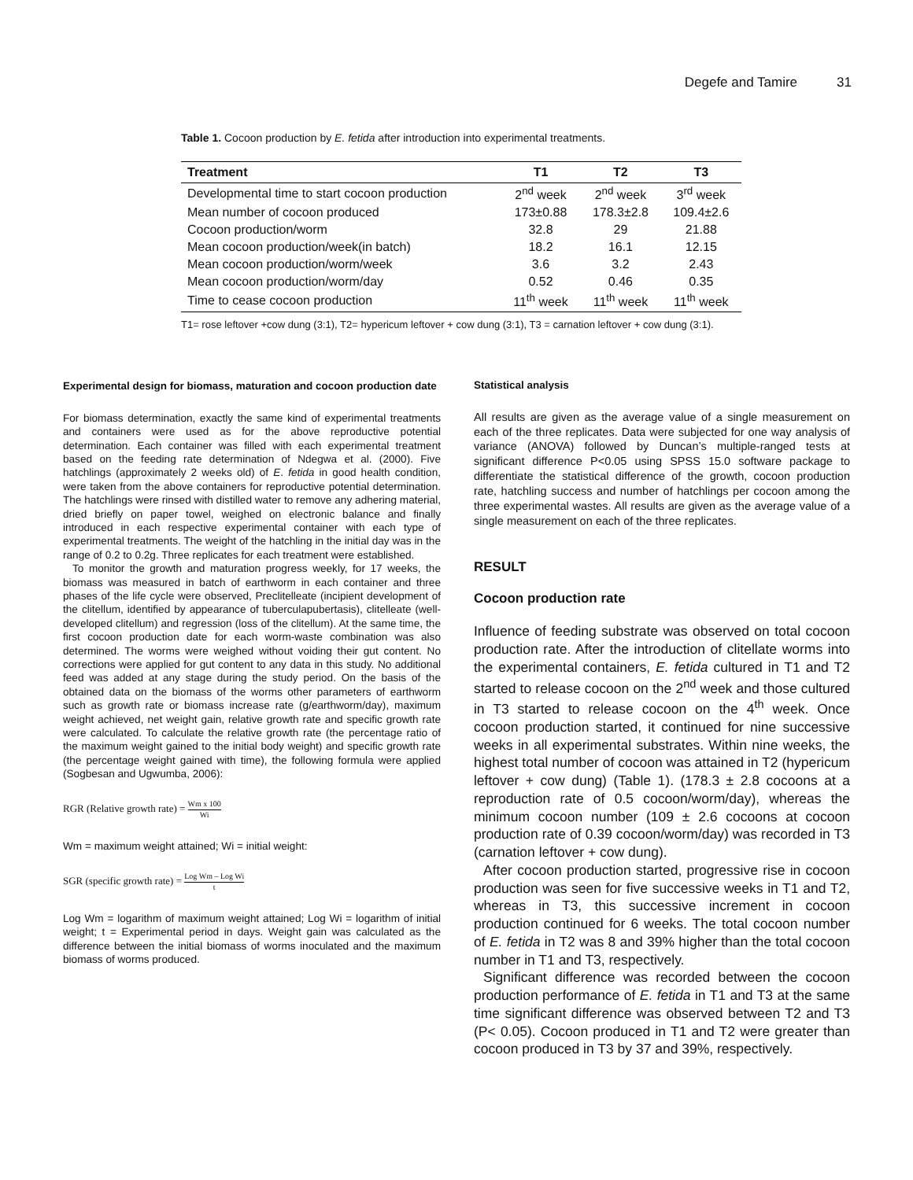Degefe and Tamire 31
Table 1. Cocoon production by E. fetida after introduction into experimental treatments.
| Treatment | T1 | T2 | T3 |
| --- | --- | --- | --- |
| Developmental time to start cocoon production | 2<sup>nd</sup> week | 2<sup>nd</sup> week | 3<sup>rd</sup> week |
| Mean number of cocoon produced | 173±0.88 | 178.3±2.8 | 109.4±2.6 |
| Cocoon production/worm | 32.8 | 29 | 21.88 |
| Mean cocoon production/week(in batch) | 18.2 | 16.1 | 12.15 |
| Mean cocoon production/worm/week | 3.6 | 3.2 | 2.43 |
| Mean cocoon production/worm/day | 0.52 | 0.46 | 0.35 |
| Time to cease cocoon production | 11<sup>th</sup> week | 11<sup>th</sup> week | 11<sup>th</sup> week |
T1= rose leftover +cow dung (3:1), T2= hypericum leftover + cow dung (3:1), T3 = carnation leftover + cow dung (3:1).
Experimental design for biomass, maturation and cocoon production date
For biomass determination, exactly the same kind of experimental treatments and containers were used as for the above reproductive potential determination. Each container was filled with each experimental treatment based on the feeding rate determination of Ndegwa et al. (2000). Five hatchlings (approximately 2 weeks old) of E. fetida in good health condition, were taken from the above containers for reproductive potential determination. The hatchlings were rinsed with distilled water to remove any adhering material, dried briefly on paper towel, weighed on electronic balance and finally introduced in each respective experimental container with each type of experimental treatments. The weight of the hatchling in the initial day was in the range of 0.2 to 0.2g. Three replicates for each treatment were established.
To monitor the growth and maturation progress weekly, for 17 weeks, the biomass was measured in batch of earthworm in each container and three phases of the life cycle were observed, Preclitelleate (incipient development of the clitellum, identified by appearance of tuberculapubertasis), clitelleate (well-developed clitellum) and regression (loss of the clitellum). At the same time, the first cocoon production date for each worm-waste combination was also determined. The worms were weighed without voiding their gut content. No corrections were applied for gut content to any data in this study. No additional feed was added at any stage during the study period. On the basis of the obtained data on the biomass of the worms other parameters of earthworm such as growth rate or biomass increase rate (g/earthworm/day), maximum weight achieved, net weight gain, relative growth rate and specific growth rate were calculated. To calculate the relative growth rate (the percentage ratio of the maximum weight gained to the initial body weight) and specific growth rate (the percentage weight gained with time), the following formula were applied (Sogbesan and Ugwumba, 2006):
RGR (Relative growth rate) = Wm x 100 Wi
Wm = maximum weight attained; Wi = initial weight:
SGR (specific growth rate) = Log Wm – Log Wi t
Log Wm = logarithm of maximum weight attained; Log Wi = logarithm of initial weight; t = Experimental period in days. Weight gain was calculated as the difference between the initial biomass of worms inoculated and the maximum biomass of worms produced.
Statistical analysis
All results are given as the average value of a single measurement on each of the three replicates. Data were subjected for one way analysis of variance (ANOVA) followed by Duncan’s multiple-ranged tests at significant difference P<0.05 using SPSS 15.0 software package to differentiate the statistical difference of the growth, cocoon production rate, hatchling success and number of hatchlings per cocoon among the three experimental wastes. All results are given as the average value of a single measurement on each of the three replicates.
RESULT
Cocoon production rate
Influence of feeding substrate was observed on total cocoon production rate. After the introduction of clitellate worms into the experimental containers, E. fetida cultured in T1 and T2 started to release cocoon on the 2<sup>nd</sup> week and those cultured in T3 started to release cocoon on the 4<sup>th</sup> week. Once cocoon production started, it continued for nine successive weeks in all experimental substrates. Within nine weeks, the highest total number of cocoon was attained in T2 (hypericum leftover + cow dung) (Table 1). (178.3 ± 2.8 cocoons at a reproduction rate of 0.5 cocoon/worm/day), whereas the minimum cocoon number (109 ± 2.6 cocoons at cocoon production rate of 0.39 cocoon/worm/day) was recorded in T3 (carnation leftover + cow dung).
After cocoon production started, progressive rise in cocoon production was seen for five successive weeks in T1 and T2, whereas in T3, this successive increment in cocoon production continued for 6 weeks. The total cocoon number of E. fetida in T2 was 8 and 39% higher than the total cocoon number in T1 and T3, respectively.
Significant difference was recorded between the cocoon production performance of E. fetida in T1 and T3 at the same time significant difference was observed between T2 and T3 (P< 0.05). Cocoon produced in T1 and T2 were greater than cocoon produced in T3 by 37 and 39%, respectively.